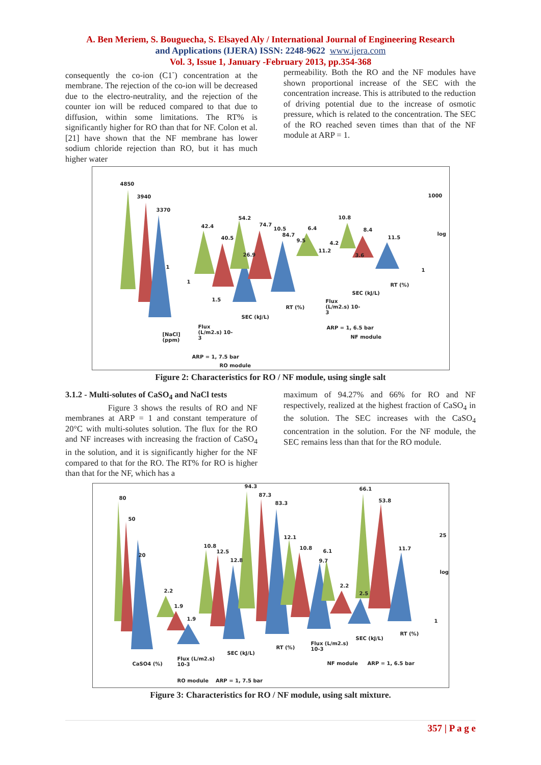A. Ben Meriem, S. Bouguecha, S. Elsayed Aly / International Journal of Engineering Research
and Applications (IJERA) ISSN: 2248-9622 www.ijera.com
Vol. 3, Issue 1, January -February 2013, pp.354-368
consequently the co-ion (C1<sup>-</sup>) concentration at the membrane. The rejection of the co-ion will be decreased due to the electro-neutrality, and the rejection of the counter ion will be reduced compared to that due to diffusion, within some limitations. The RT% is significantly higher for RO than that for NF. Colon et al. [21] have shown that the NF membrane has lower sodium chloride rejection than RO, but it has much higher water
permeability. Both the RO and the NF modules have shown proportional increase of the SEC with the concentration increase. This is attributed to the reduction of driving potential due to the increase of osmotic pressure, which is related to the concentration. The SEC of the RO reached seven times than that of the NF module at ARP = 1.
4850
3940
3370
42.4
40.5
54.2
74.7
10.5
84.7
6.4
10.8
8.4
11.5
26.9
9.5
11.2
4.2
3.6
1
1
1.5
1000
log
1
RT (%)
SEC (kJ/L)
Flux
(L/m2.s) 10-
3
RT (%)
SEC (kJ/L)
ARP = 1, 6.5 bar
NF module
Flux
(L/m2.s) 10-
3
[NaCl]
(ppm)
ARP = 1, 7.5 bar
RO module
Figure 2: Characteristics for RO / NF module, using single salt
3.1.2 - Multi-solutes of CaSO<sub>4</sub> and NaCl tests
Figure 3 shows the results of RO and NF membranes at ARP = 1 and constant temperature of 20°C with multi-solutes solution. The flux for the RO and NF increases with increasing the fraction of CaSO<sub>4</sub> in the solution, and it is significantly higher for the NF compared to that for the RO. The RT% for RO is higher than that for the NF, which has a
maximum of 94.27% and 66% for RO and NF respectively, realized at the highest fraction of CaSO<sub>4</sub> in the solution. The SEC increases with the CaSO<sub>4</sub> concentration in the solution. For the NF module, the SEC remains less than that for the RO module.
80
50
20
2.2
1.9
1.9
10.8
12.5
12.8
94.3
87.3
83.3
12.1
10.8
6.1
9.7
2.2
2.5
66.1
53.8
11.7
25
log
1
RT (%)
SEC (kJ/L)
Flux (L/m2.s)
10-3 RT (%)
SEC (kJ/L)
Flux (L/m2.s)
10-3 CaSO4 (%) NF module ARP = 1, 6.5 bar
RO module ARP = 1, 7.5 bar
Figure 3: Characteristics for RO / NF module, using salt mixture.
357 | P a g e